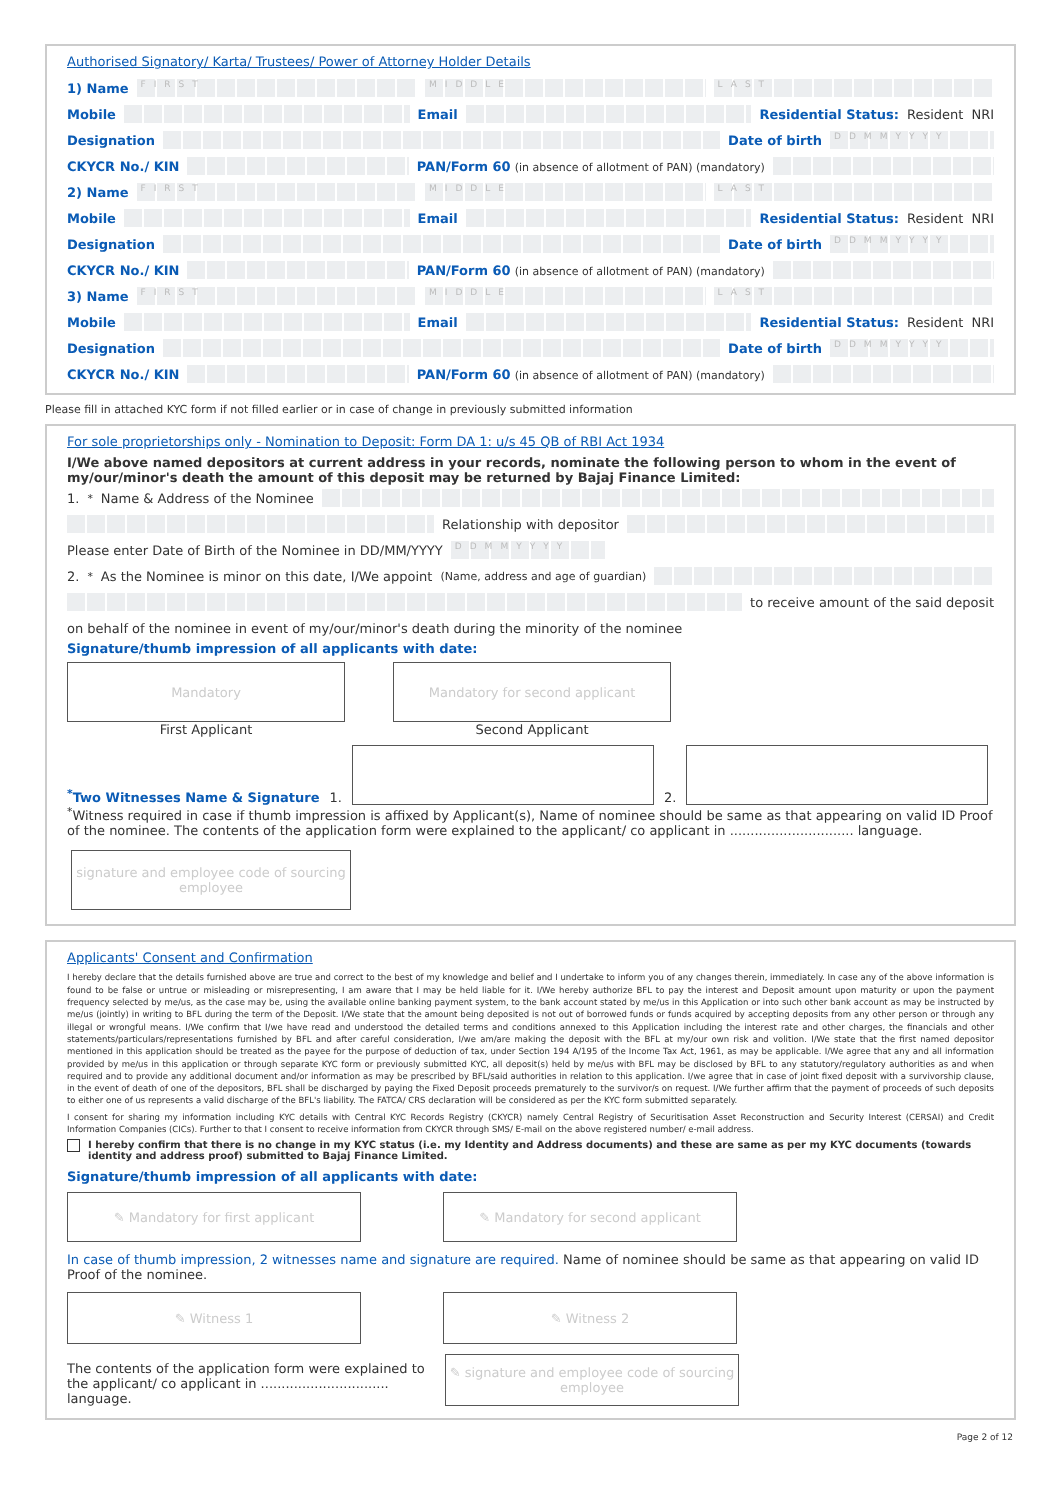Authorised Signatory/ Karta/ Trustees/ Power of Attorney Holder Details
1) Name FIRST MIDDLE LAST
Mobile Email Residential Status: Resident NRI
Designation Date of birth DDMMYYYY
CKYCR No./ KIN PAN/Form 60 (in absence of allotment of PAN) (mandatory)
2) Name FIRST MIDDLE LAST
Mobile Email Residential Status: Resident NRI
Designation Date of birth DDMMYYYY
CKYCR No./ KIN PAN/Form 60 (in absence of allotment of PAN) (mandatory)
3) Name FIRST MIDDLE LAST
Mobile Email Residential Status: Resident NRI
Designation Date of birth DDMMYYYY
CKYCR No./ KIN PAN/Form 60 (in absence of allotment of PAN) (mandatory)
Please fill in attached KYC form if not filled earlier or in case of change in previously submitted information
For sole proprietorships only - Nomination to Deposit: Form DA 1: u/s 45 QB of RBI Act 1934
I/We above named depositors at current address in your records, nominate the following person to whom in the event of my/our/minor's death the amount of this deposit may be returned by Bajaj Finance Limited:
1. <sup>*</sup>Name & Address of the Nominee
Relationship with depositor
Please enter Date of Birth of the Nominee in DD/MM/YYYY DDMMYYYY
2. <sup>*</sup>As the Nominee is minor on this date, I/We appoint (Name, address and age of guardian)
to receive amount of the said deposit
on behalf of the nominee in event of my/our/minor's death during the minority of the nominee
Signature/thumb impression of all applicants with date:
Mandatory
First Applicant
Mandatory for second applicant
Second Applicant
<sup>*</sup> Two Witnesses Name & Signature 1.
2.
<sup>*</sup> Witness required in case if thumb impression is affixed by Applicant(s), Name of nominee should be same as that appearing on valid ID Proof of the nominee. The contents of the application form were explained to the applicant/ co applicant in .............................. language.
signature and employee code of sourcing employee
Applicants' Consent and Confirmation
I hereby declare that the details furnished above are true and correct to the best of my knowledge and belief and I undertake to inform you of any changes therein, immediately. In case any of the above information is found to be false or untrue or misleading or misrepresenting, I am aware that I may be held liable for it. I/We hereby authorize BFL to pay the interest and Deposit amount upon maturity or upon the payment frequency selected by me/us, as the case may be, using the available online banking payment system, to the bank account stated by me/us in this Application or into such other bank account as may be instructed by me/us (jointly) in writing to BFL during the term of the Deposit. I/We state that the amount being deposited is not out of borrowed funds or funds acquired by accepting deposits from any other person or through any illegal or wrongful means. I/We confirm that I/we have read and understood the detailed terms and conditions annexed to this Application including the interest rate and other charges, the financials and other statements/particulars/representations furnished by BFL and after careful consideration, I/we am/are making the deposit with the BFL at my/our own risk and volition. I/We state that the first named depositor mentioned in this application should be treated as the payee for the purpose of deduction of tax, under Section 194 A/195 of the Income Tax Act, 1961, as may be applicable. I/We agree that any and all information provided by me/us in this application or through separate KYC form or previously submitted KYC, all deposit(s) held by me/us with BFL may be disclosed by BFL to any statutory/regulatory authorities as and when required and to provide any additional document and/or information as may be prescribed by BFL/said authorities in relation to this application. I/we agree that in case of joint fixed deposit with a survivorship clause, in the event of death of one of the depositors, BFL shall be discharged by paying the Fixed Deposit proceeds prematurely to the survivor/s on request. I/We further affirm that the payment of proceeds of such deposits to either one of us represents a valid discharge of the BFL's liability. The FATCA/ CRS declaration will be considered as per the KYC form submitted separately.
I consent for sharing my information including KYC details with Central KYC Records Registry (CKYCR) namely Central Registry of Securitisation Asset Reconstruction and Security Interest (CERSAI) and Credit Information Companies (CICs). Further to that I consent to receive information from CKYCR through SMS/ E-mail on the above registered number/ e-mail address.
I hereby confirm that there is no change in my KYC status (i.e. my Identity and Address documents) and these are same as per my KYC documents (towards identity and address proof) submitted to Bajaj Finance Limited.
Signature/thumb impression of all applicants with date:
✎ Mandatory for first applicant ✎ Mandatory for second applicant
In case of thumb impression, 2 witnesses name and signature are required. Name of nominee should be same as that appearing on valid ID Proof of the nominee.
✎ Witness 1 ✎ Witness 2
The contents of the application form were explained to the applicant/ co applicant in ............................... language.
✎ signature and employee code of sourcing employee
Page 2 of 12